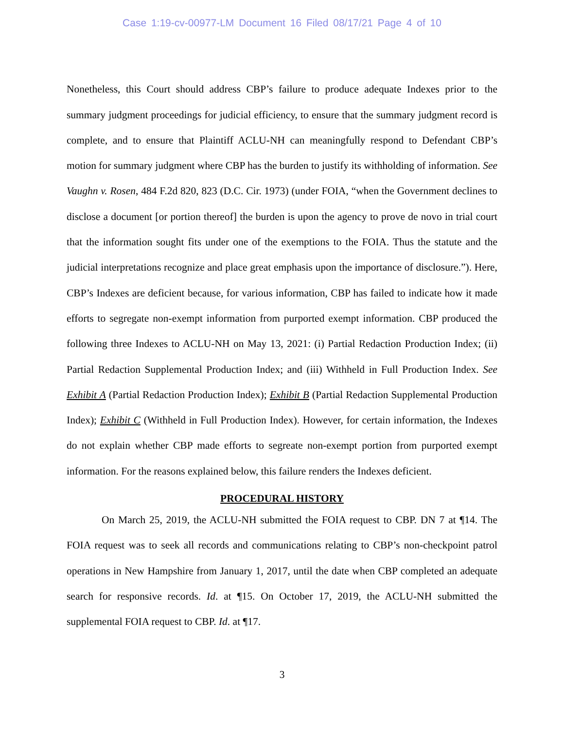Case 1:19-cv-00977-LM Document 16 Filed 08/17/21 Page 4 of 10
Nonetheless, this Court should address CBP’s failure to produce adequate Indexes prior to the summary judgment proceedings for judicial efficiency, to ensure that the summary judgment record is complete, and to ensure that Plaintiff ACLU-NH can meaningfully respond to Defendant CBP’s motion for summary judgment where CBP has the burden to justify its withholding of information. See Vaughn v. Rosen, 484 F.2d 820, 823 (D.C. Cir. 1973) (under FOIA, “when the Government declines to disclose a document [or portion thereof] the burden is upon the agency to prove de novo in trial court that the information sought fits under one of the exemptions to the FOIA. Thus the statute and the judicial interpretations recognize and place great emphasis upon the importance of disclosure.”). Here, CBP’s Indexes are deficient because, for various information, CBP has failed to indicate how it made efforts to segregate non-exempt information from purported exempt information. CBP produced the following three Indexes to ACLU-NH on May 13, 2021: (i) Partial Redaction Production Index; (ii) Partial Redaction Supplemental Production Index; and (iii) Withheld in Full Production Index. See Exhibit A (Partial Redaction Production Index); Exhibit B (Partial Redaction Supplemental Production Index); Exhibit C (Withheld in Full Production Index). However, for certain information, the Indexes do not explain whether CBP made efforts to segreate non-exempt portion from purported exempt information. For the reasons explained below, this failure renders the Indexes deficient.
PROCEDURAL HISTORY
On March 25, 2019, the ACLU-NH submitted the FOIA request to CBP. DN 7 at ¶14. The FOIA request was to seek all records and communications relating to CBP’s non-checkpoint patrol operations in New Hampshire from January 1, 2017, until the date when CBP completed an adequate search for responsive records. Id. at ¶15. On October 17, 2019, the ACLU-NH submitted the supplemental FOIA request to CBP. Id. at ¶17.
3